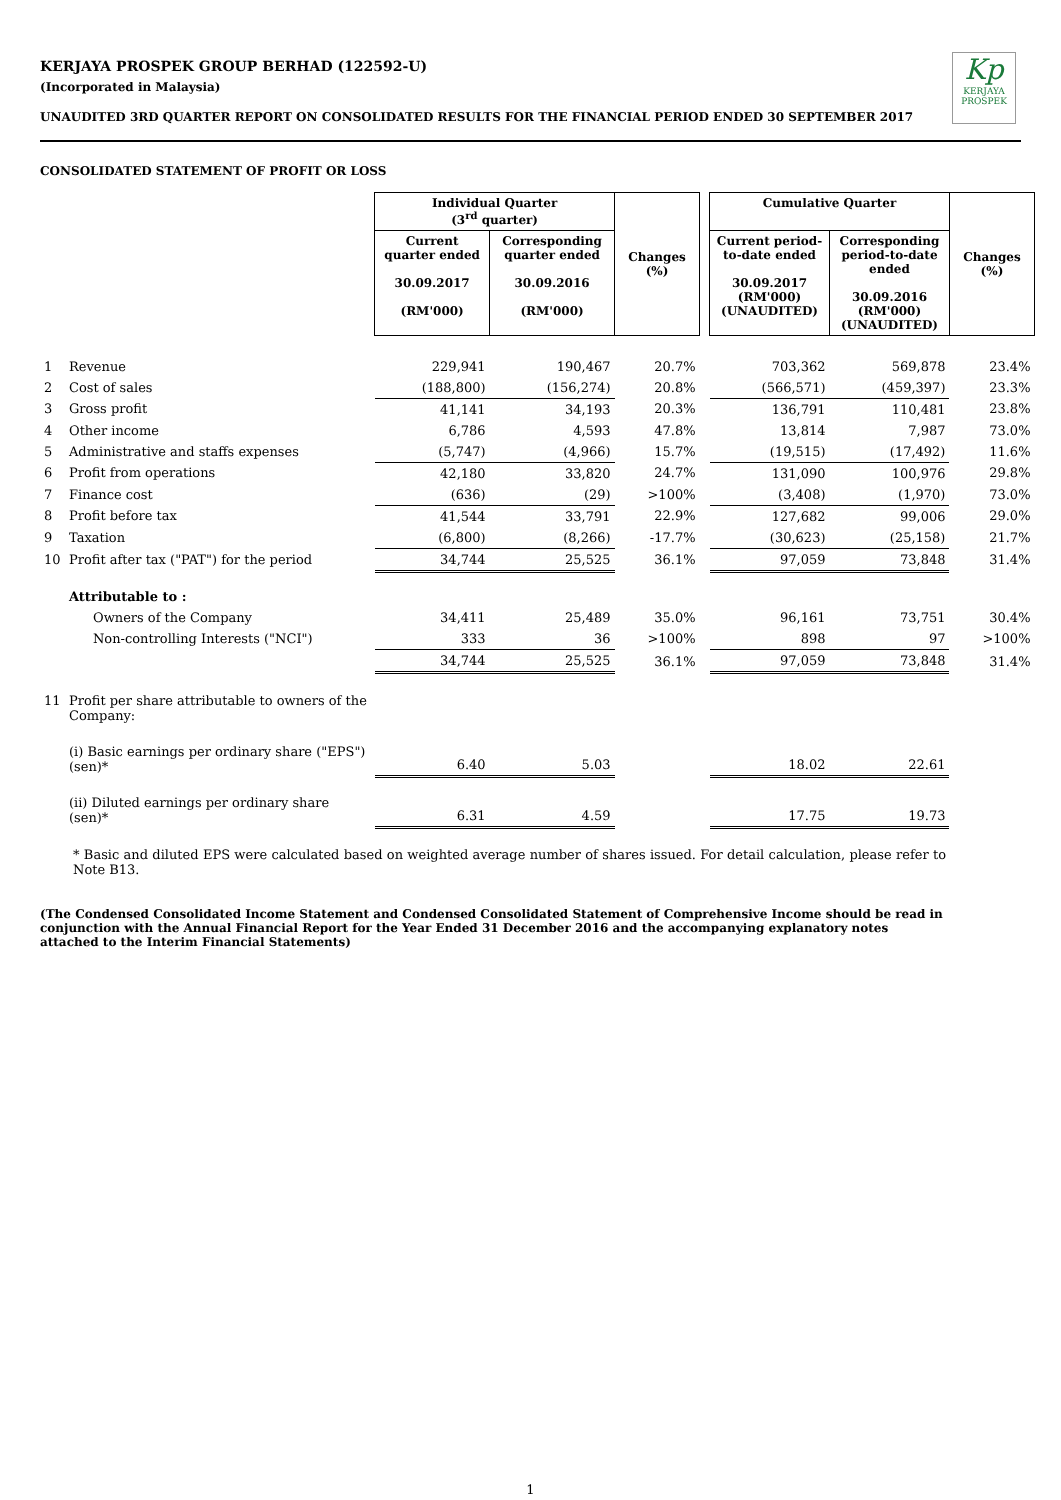KERJAYA PROSPEK GROUP BERHAD (122592-U)
(Incorporated in Malaysia)
Kp
KERJAYA PROSPEK
UNAUDITED 3RD QUARTER REPORT ON CONSOLIDATED RESULTS FOR THE FINANCIAL PERIOD ENDED 30 SEPTEMBER 2017
CONSOLIDATED STATEMENT OF PROFIT OR LOSS
| | | Individual Quarter (3<sup>rd</sup> quarter) | | Changes (%) | | Cumulative Quarter | | Changes (%) |
| | | Current quarter ended 30.09.2017 (RM'000) | Corresponding quarter ended 30.09.2016 (RM'000) | | | Current period-to-date ended 30.09.2017 (RM'000) (UNAUDITED) | Corresponding period-to-date ended 30.09.2016 (RM'000) (UNAUDITED) | |
| 1 | Revenue | 229,941 | 190,467 | 20.7% | | 703,362 | 569,878 | 23.4% |
| 2 | Cost of sales | (188,800) | (156,274) | 20.8% | | (566,571) | (459,397) | 23.3% |
| 3 | Gross profit | 41,141 | 34,193 | 20.3% | | 136,791 | 110,481 | 23.8% |
| 4 | Other income | 6,786 | 4,593 | 47.8% | | 13,814 | 7,987 | 73.0% |
| 5 | Administrative and staffs expenses | (5,747) | (4,966) | 15.7% | | (19,515) | (17,492) | 11.6% |
| 6 | Profit from operations | 42,180 | 33,820 | 24.7% | | 131,090 | 100,976 | 29.8% |
| 7 | Finance cost | (636) | (29) | >100% | | (3,408) | (1,970) | 73.0% |
| 8 | Profit before tax | 41,544 | 33,791 | 22.9% | | 127,682 | 99,006 | 29.0% |
| 9 | Taxation | (6,800) | (8,266) | -17.7% | | (30,623) | (25,158) | 21.7% |
| 10 | Profit after tax ("PAT") for the period | 34,744 | 25,525 | 36.1% | | 97,059 | 73,848 | 31.4% |
| | Attributable to : | | | | | | | |
| | Owners of the Company | 34,411 | 25,489 | 35.0% | | 96,161 | 73,751 | 30.4% |
| | Non-controlling Interests ("NCI") | 333 | 36 | >100% | | 898 | 97 | >100% |
| | | 34,744 | 25,525 | 36.1% | | 97,059 | 73,848 | 31.4% |
| 11 | Profit per share attributable to owners of the Company: | | | | | | | |
| | (i) Basic earnings per ordinary share ("EPS")(sen)* | 6.40 | 5.03 | | | 18.02 | 22.61 | |
| | (ii) Diluted earnings per ordinary share (sen)* | 6.31 | 4.59 | | | 17.75 | 19.73 | |
* Basic and diluted EPS were calculated based on weighted average number of shares issued. For detail calculation, please refer to Note B13.
(The Condensed Consolidated Income Statement and Condensed Consolidated Statement of Comprehensive Income should be read in conjunction with the Annual Financial Report for the Year Ended 31 December 2016 and the accompanying explanatory notes attached to the Interim Financial Statements)
1